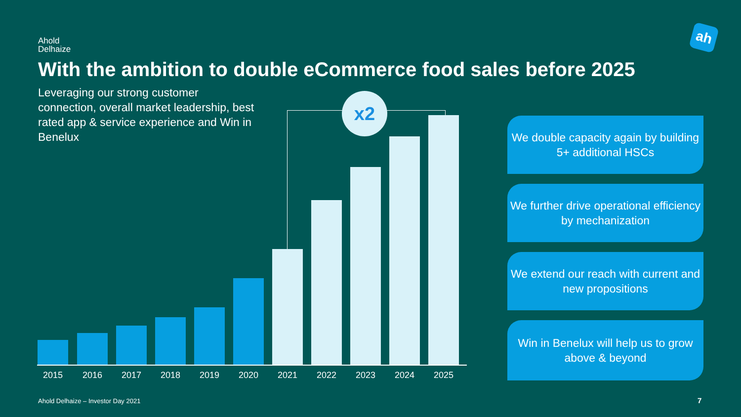Ahold
Delhaize
ah
With the ambition to double eCommerce food sales before 2025
Leveraging our strong customer connection, overall market leadership, best rated app & service experience and Win in Benelux
x2
2015 2016 2017 2018 2019 2020 2021 2022 2023 2024 2025
We double capacity again by building 5+ additional HSCs
We further drive operational efficiency by mechanization
We extend our reach with current and new propositions
Win in Benelux will help us to grow above & beyond
Ahold Delhaize – Investor Day 2021
7